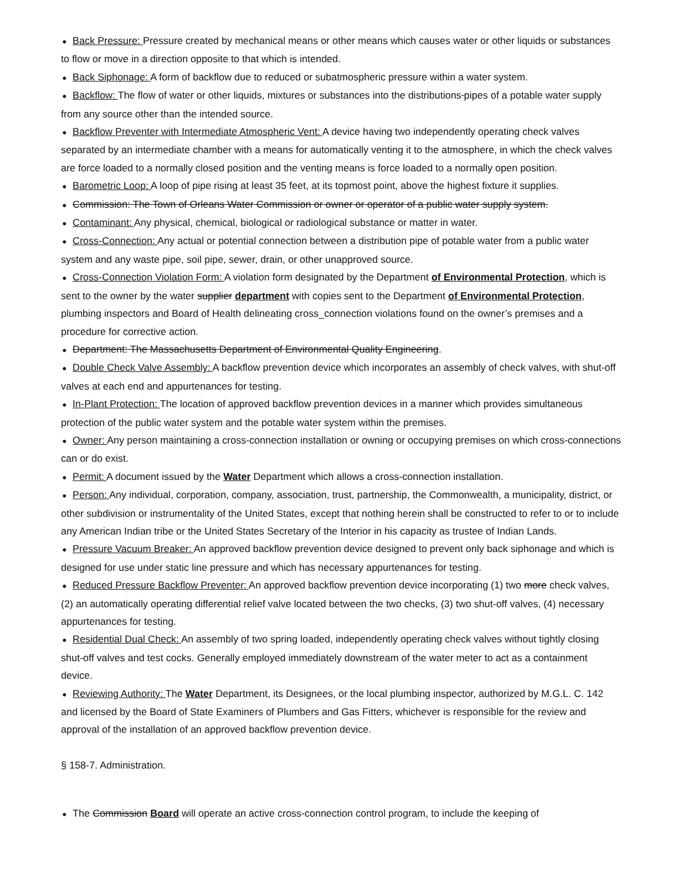● Back Pressure: Pressure created by mechanical means or other means which causes water or other liquids or substances to flow or move in a direction opposite to that which is intended.
● Back Siphonage: A form of backflow due to reduced or subatmospheric pressure within a water system.
● Backflow: The flow of water or other liquids, mixtures or substances into the distributions pipes of a potable water supply from any source other than the intended source.
● Backflow Preventer with Intermediate Atmospheric Vent: A device having two independently operating check valves separated by an intermediate chamber with a means for automatically venting it to the atmosphere, in which the check valves are force loaded to a normally closed position and the venting means is force loaded to a normally open position.
● Barometric Loop: A loop of pipe rising at least 35 feet, at its topmost point, above the highest fixture it supplies.
● Commission: The Town of Orleans Water Commission or owner or operator of a public water supply system.
● Contaminant: Any physical, chemical, biological or radiological substance or matter in water.
● Cross-Connection: Any actual or potential connection between a distribution pipe of potable water from a public water system and any waste pipe, soil pipe, sewer, drain, or other unapproved source.
● Cross-Connection Violation Form: A violation form designated by the Department of Environmental Protection, which is sent to the owner by the water supplier department with copies sent to the Department of Environmental Protection, plumbing inspectors and Board of Health delineating cross_connection violations found on the owner’s premises and a procedure for corrective action.
● Department: The Massachusetts Department of Environmental Quality Engineering.
● Double Check Valve Assembly: A backflow prevention device which incorporates an assembly of check valves, with shut-off valves at each end and appurtenances for testing.
● In-Plant Protection: The location of approved backflow prevention devices in a manner which provides simultaneous protection of the public water system and the potable water system within the premises.
● Owner: Any person maintaining a cross-connection installation or owning or occupying premises on which cross-connections can or do exist.
● Permit: A document issued by the Water Department which allows a cross-connection installation.
● Person: Any individual, corporation, company, association, trust, partnership, the Commonwealth, a municipality, district, or other subdivision or instrumentality of the United States, except that nothing herein shall be constructed to refer to or to include any American Indian tribe or the United States Secretary of the Interior in his capacity as trustee of Indian Lands.
● Pressure Vacuum Breaker: An approved backflow prevention device designed to prevent only back siphonage and which is designed for use under static line pressure and which has necessary appurtenances for testing.
● Reduced Pressure Backflow Preventer: An approved backflow prevention device incorporating (1) two more check valves, (2) an automatically operating differential relief valve located between the two checks, (3) two shut-off valves, (4) necessary appurtenances for testing.
● Residential Dual Check: An assembly of two spring loaded, independently operating check valves without tightly closing shut-off valves and test cocks. Generally employed immediately downstream of the water meter to act as a containment device.
● Reviewing Authority: The Water Department, its Designees, or the local plumbing inspector, authorized by M.G.L. C. 142 and licensed by the Board of State Examiners of Plumbers and Gas Fitters, whichever is responsible for the review and approval of the installation of an approved backflow prevention device.
§ 158-7. Administration.
● The Commission Board will operate an active cross-connection control program, to include the keeping of